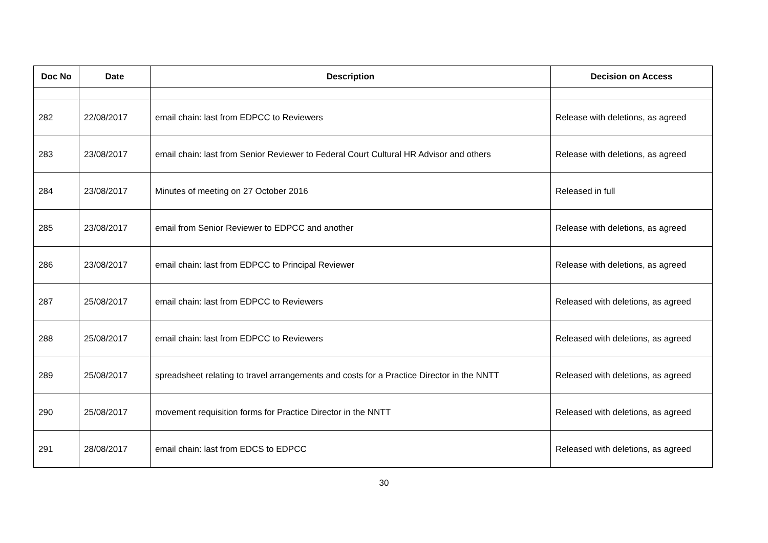| Doc No | Date | Description | Decision on Access |
| --- | --- | --- | --- |
| 282 | 22/08/2017 | email chain: last from EDPCC to Reviewers | Release with deletions, as agreed |
| 283 | 23/08/2017 | email chain: last from Senior Reviewer to Federal Court Cultural HR Advisor and others | Release with deletions, as agreed |
| 284 | 23/08/2017 | Minutes of meeting on 27 October 2016 | Released in full |
| 285 | 23/08/2017 | email from Senior Reviewer to EDPCC and another | Release with deletions, as agreed |
| 286 | 23/08/2017 | email chain: last from EDPCC to Principal Reviewer | Release with deletions, as agreed |
| 287 | 25/08/2017 | email chain: last from EDPCC to Reviewers | Released with deletions, as agreed |
| 288 | 25/08/2017 | email chain: last from EDPCC to Reviewers | Released with deletions, as agreed |
| 289 | 25/08/2017 | spreadsheet relating to travel arrangements and costs for a Practice Director in the NNTT | Released with deletions, as agreed |
| 290 | 25/08/2017 | movement requisition forms for Practice Director in the NNTT | Released with deletions, as agreed |
| 291 | 28/08/2017 | email chain: last from EDCS to EDPCC | Released with deletions, as agreed |
30